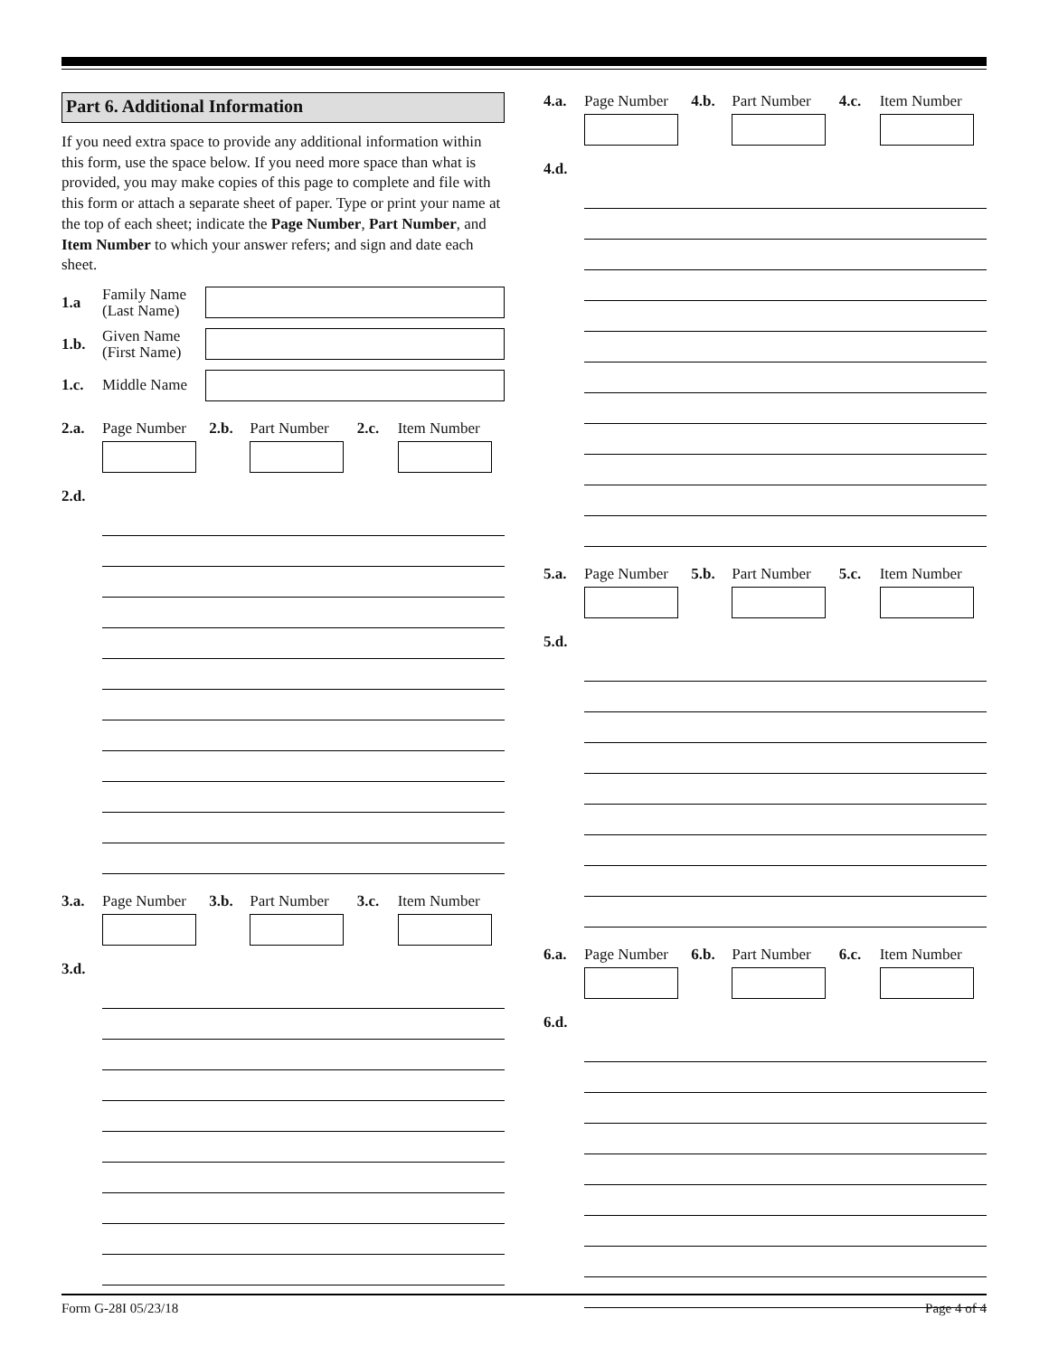Part 6. Additional Information
If you need extra space to provide any additional information within this form, use the space below. If you need more space than what is provided, you may make copies of this page to complete and file with this form or attach a separate sheet of paper. Type or print your name at the top of each sheet; indicate the Page Number, Part Number, and Item Number to which your answer refers; and sign and date each sheet.
1.a Family Name (Last Name)
1.b. Given Name (First Name)
1.c. Middle Name
2.a. Page Number 2.b. Part Number 2.c. Item Number
2.d.
3.a. Page Number 3.b. Part Number 3.c. Item Number
3.d.
4.a. Page Number 4.b. Part Number 4.c. Item Number
4.d.
5.a. Page Number 5.b. Part Number 5.c. Item Number
5.d.
6.a. Page Number 6.b. Part Number 6.c. Item Number
6.d.
Form G-28I 05/23/18 Page 4 of 4